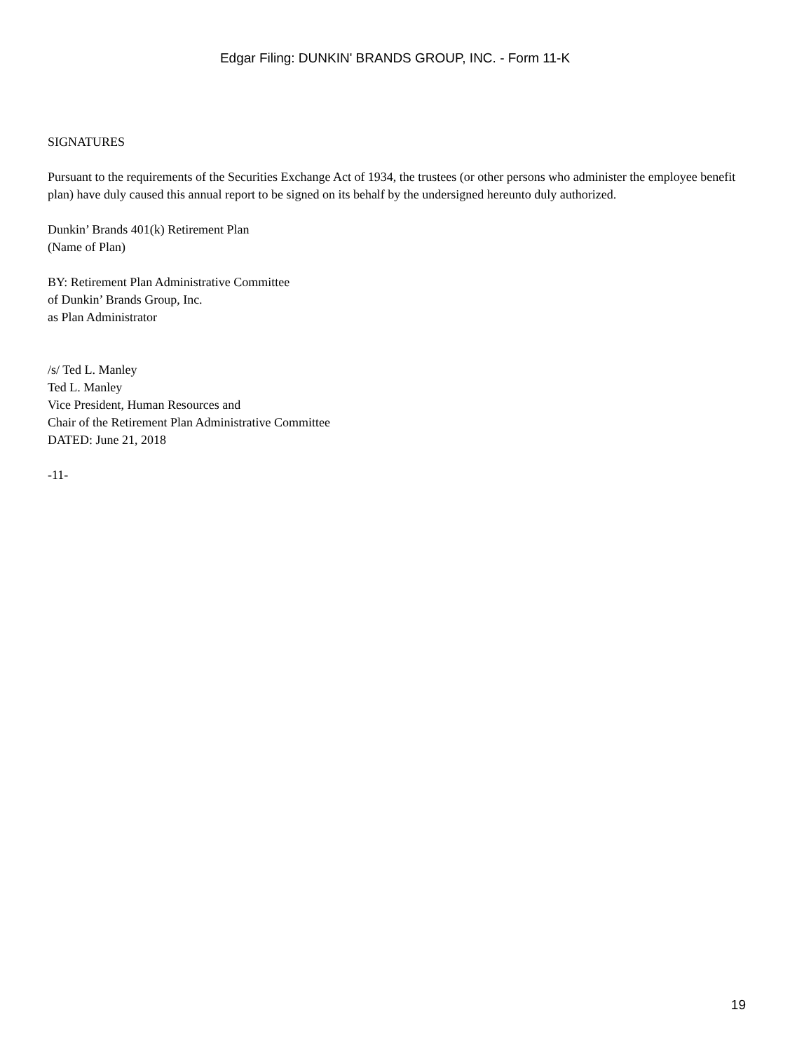Edgar Filing: DUNKIN' BRANDS GROUP, INC. - Form 11-K
SIGNATURES
Pursuant to the requirements of the Securities Exchange Act of 1934, the trustees (or other persons who administer the employee benefit plan) have duly caused this annual report to be signed on its behalf by the undersigned hereunto duly authorized.
Dunkin’ Brands 401(k) Retirement Plan
(Name of Plan)
BY: Retirement Plan Administrative Committee
of Dunkin’ Brands Group, Inc.
as Plan Administrator
/s/ Ted L. Manley
Ted L. Manley
Vice President, Human Resources and
Chair of the Retirement Plan Administrative Committee
DATED: June 21, 2018
-11-
19